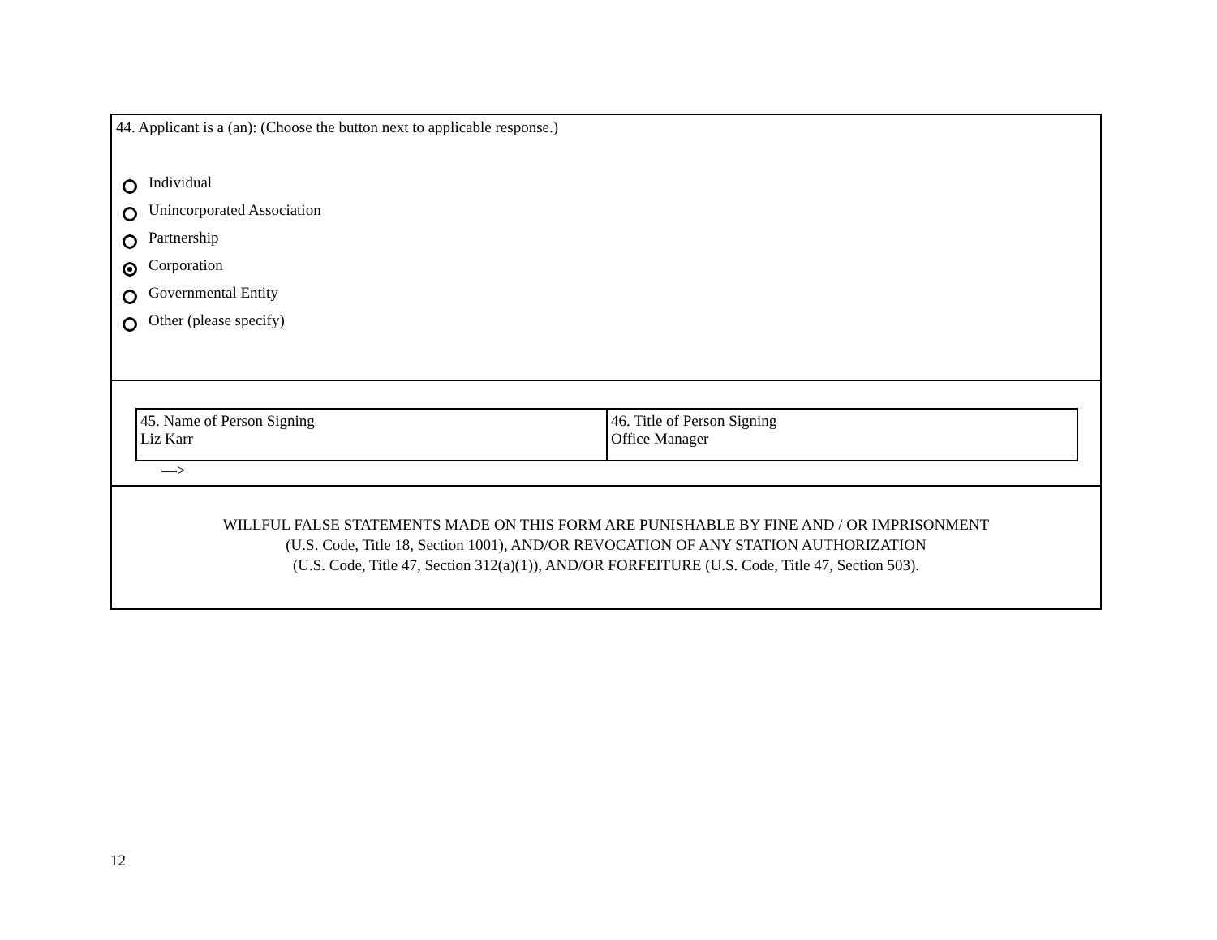44. Applicant is a (an): (Choose the button next to applicable response.)
Individual
Unincorporated Association
Partnership
Corporation
Governmental Entity
Other (please specify)
| 45. Name of Person Signing Liz Karr | 46. Title of Person Signing Office Manager |
––>
WILLFUL FALSE STATEMENTS MADE ON THIS FORM ARE PUNISHABLE BY FINE AND / OR IMPRISONMENT
(U.S. Code, Title 18, Section 1001), AND/OR REVOCATION OF ANY STATION AUTHORIZATION
(U.S. Code, Title 47, Section 312(a)(1)), AND/OR FORFEITURE (U.S. Code, Title 47, Section 503).
12